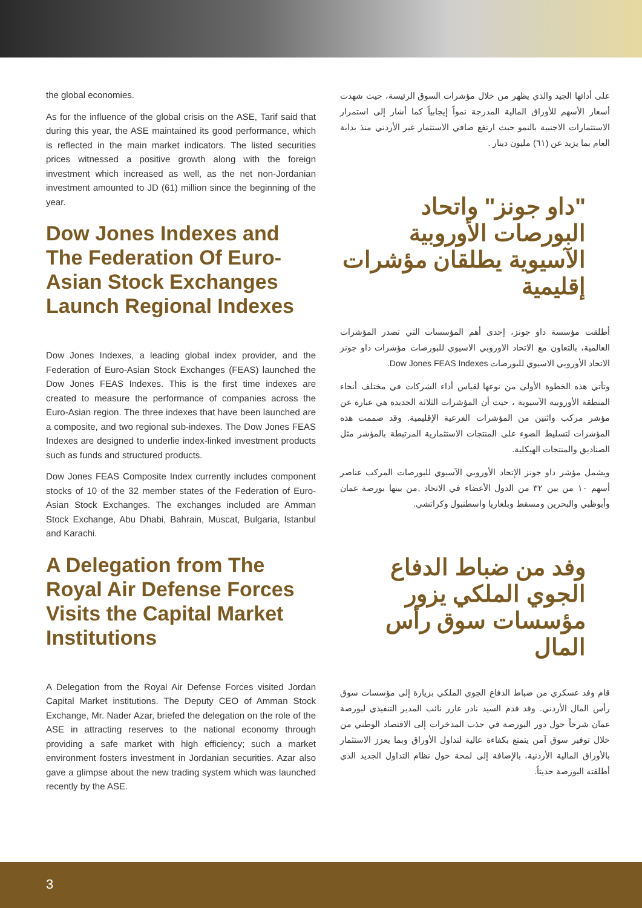the global economies.
As for the influence of the global crisis on the ASE, Tarif said that during this year, the ASE maintained its good performance, which is reflected in the main market indicators. The listed securities prices witnessed a positive growth along with the foreign investment which increased as well, as the net non-Jordanian investment amounted to JD (61) million since the beginning of the year.
Dow Jones Indexes and The Federation Of Euro-Asian Stock Exchanges Launch Regional Indexes
Dow Jones Indexes, a leading global index provider, and the Federation of Euro-Asian Stock Exchanges (FEAS) launched the Dow Jones FEAS Indexes. This is the first time indexes are created to measure the performance of companies across the Euro-Asian region. The three indexes that have been launched are a composite, and two regional sub-indexes. The Dow Jones FEAS Indexes are designed to underlie index-linked investment products such as funds and structured products.
Dow Jones FEAS Composite Index currently includes component stocks of 10 of the 32 member states of the Federation of Euro-Asian Stock Exchanges. The exchanges included are Amman Stock Exchange, Abu Dhabi, Bahrain, Muscat, Bulgaria, Istanbul and Karachi.
A Delegation from The Royal Air Defense Forces Visits the Capital Market Institutions
A Delegation from the Royal Air Defense Forces visited Jordan Capital Market institutions. The Deputy CEO of Amman Stock Exchange, Mr. Nader Azar, briefed the delegation on the role of the ASE in attracting reserves to the national economy through providing a safe market with high efficiency; such a market environment fosters investment in Jordanian securities. Azar also gave a glimpse about the new trading system which was launched recently by the ASE.
على أدائها الجيد والذي يظهر من خلال مؤشرات السوق الرئيسة، حيث شهدت أسعار الأسهم للأوراق المالية المدرجة نمواً إيجابياً كما أشار إلى استمرار الاستثمارات الاجنبية بالنمو حيث ارتفع صافي الاستثمار غير الأردني منذ بداية العام بما يزيد عن (٦١) مليون دينار .
"داو جونز" واتحاد البورصات الأوروبية الآسيوية يطلقان مؤشرات إقليمية
أطلقت مؤسسة داو جونز، إحدى أهم المؤسسات التي تصدر المؤشرات العالمية، بالتعاون مع الاتحاد الاوروبي الاسيوي للبورصات مؤشرات داو جونز الاتحاد الأوروبي الاسيوي للبورصات Dow Jones FEAS Indexes.
وتأتي هذه الخطوة الأولى من نوعها لقياس أداء الشركات في مختلف أنحاء المنطقة الأوروبية الآسيوية ، حيث أن المؤشرات الثلاثة الجديدة هي عبارة عن مؤشر مركب واثنين من المؤشرات الفرعية الإقليمية. وقد صممت هذه المؤشرات لتسليط الضوء على المنتجات الاستثمارية المرتبطة بالمؤشر مثل الصناديق والمنتجات الهيكلية.
ويشمل مؤشر داو جونز الإتحاد الأوروبي الآسيوي للبورصات المركب عناصر أسهم ١٠ من بين ٣٢ من الدول الأعضاء في الاتحاد ,من بينها بورصة عمان وأبوظبي والبحرين ومسقط وبلغاريا واسطنبول وكراتشي.
وفد من ضباط الدفاع الجوي الملكي يزور مؤسسات سوق رأس المال
قام وفد عسكري من ضباط الدفاع الجوي الملكي بزيارة إلى مؤسسات سوق رأس المال الأردني. وقد قدم السيد نادر عازر نائب المدير التنفيذي لبورصة عمان شرحاً حول دور البورصة في جذب المدخرات إلى الاقتصاد الوطني من خلال توفير سوق آمن يتمتع بكفاءة عالية لتداول الأوراق وبما يعزز الاستثمار بالأوراق المالية الأردنية، بالإضافة إلى لمحة حول نظام التداول الجديد الذي أطلقته البورصة حديثاً.
3